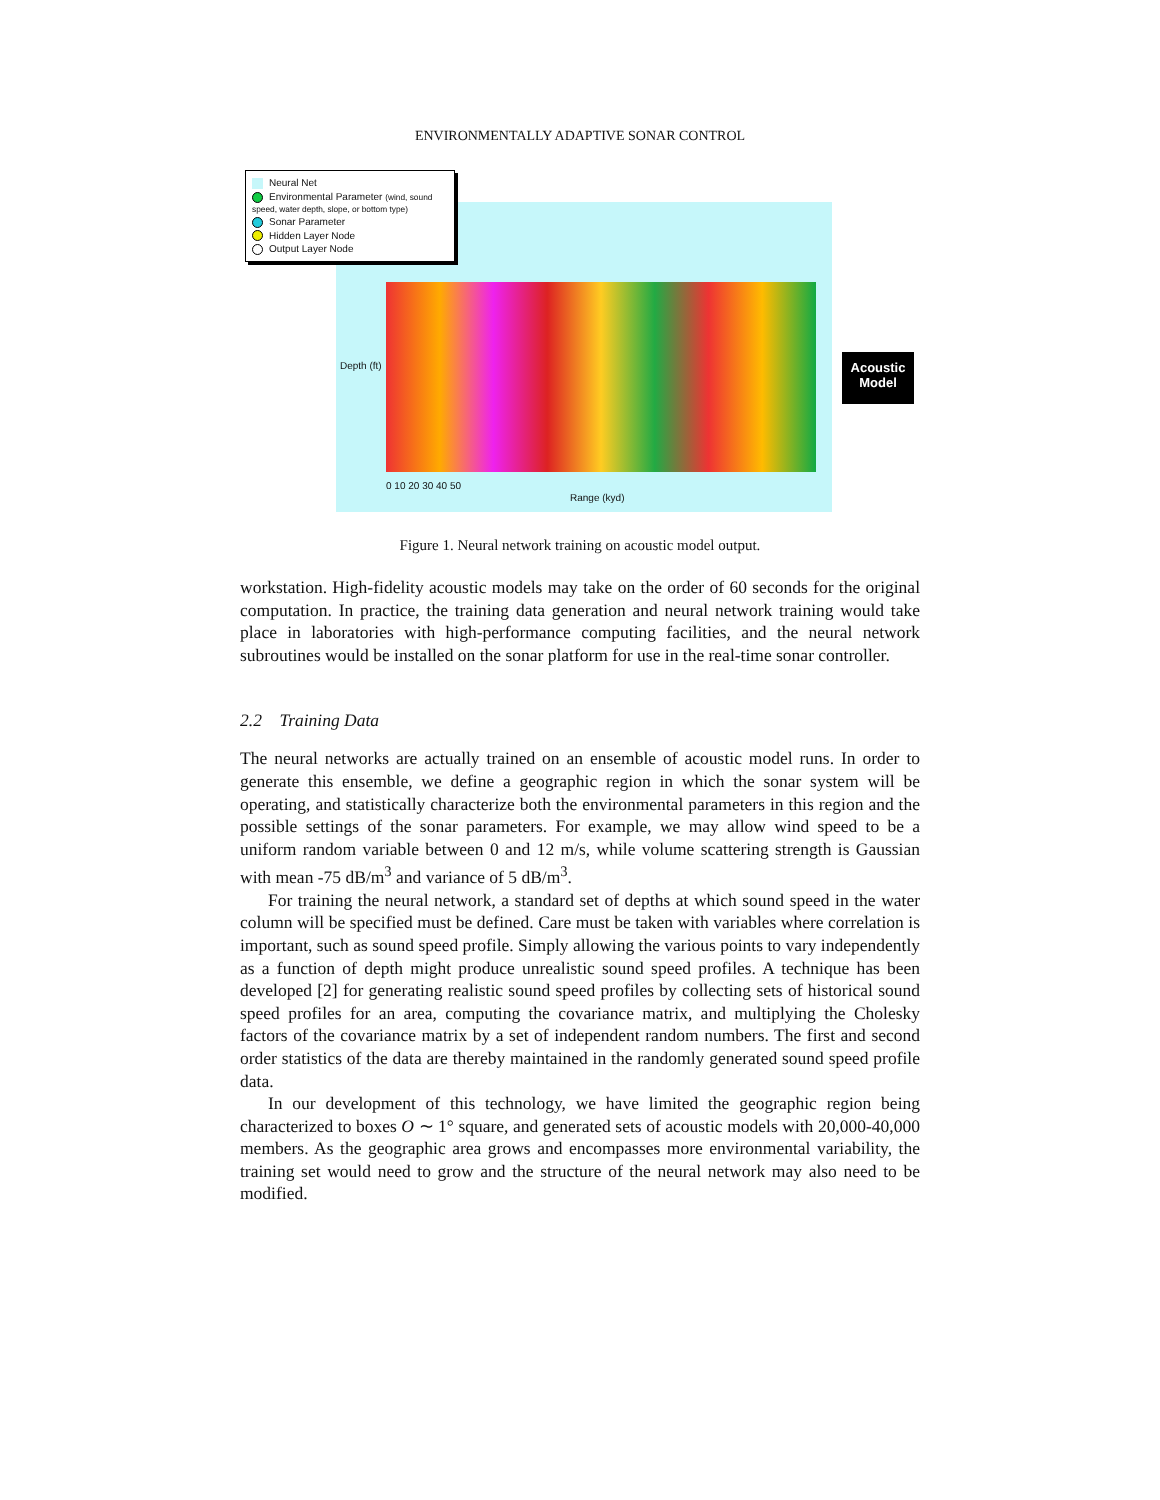ENVIRONMENTALLY ADAPTIVE SONAR CONTROL
Neural Net
Environmental Parameter (wind, sound speed, water depth, slope, or bottom type)
Sonar Parameter
Hidden Layer Node
Output Layer Node
Depth (ft)
0 10 20 30 40 50
Range (kyd)
Acoustic Model
Figure 1. Neural network training on acoustic model output.
workstation. High-fidelity acoustic models may take on the order of 60 seconds for the original computation. In practice, the training data generation and neural network training would take place in laboratories with high-performance computing facilities, and the neural network subroutines would be installed on the sonar platform for use in the real-time sonar controller.
2.2 Training Data
The neural networks are actually trained on an ensemble of acoustic model runs. In order to generate this ensemble, we define a geographic region in which the sonar system will be operating, and statistically characterize both the environmental parameters in this region and the possible settings of the sonar parameters. For example, we may allow wind speed to be a uniform random variable between 0 and 12 m/s, while volume scattering strength is Gaussian with mean -75 dB/m<sup>3</sup> and variance of 5 dB/m<sup>3</sup>.
For training the neural network, a standard set of depths at which sound speed in the water column will be specified must be defined. Care must be taken with variables where correlation is important, such as sound speed profile. Simply allowing the various points to vary independently as a function of depth might produce unrealistic sound speed profiles. A technique has been developed [2] for generating realistic sound speed profiles by collecting sets of historical sound speed profiles for an area, computing the covariance matrix, and multiplying the Cholesky factors of the covariance matrix by a set of independent random numbers. The first and second order statistics of the data are thereby maintained in the randomly generated sound speed profile data.
In our development of this technology, we have limited the geographic region being characterized to boxes O ∼ 1° square, and generated sets of acoustic models with 20,000-40,000 members. As the geographic area grows and encompasses more environmental variability, the training set would need to grow and the structure of the neural network may also need to be modified.